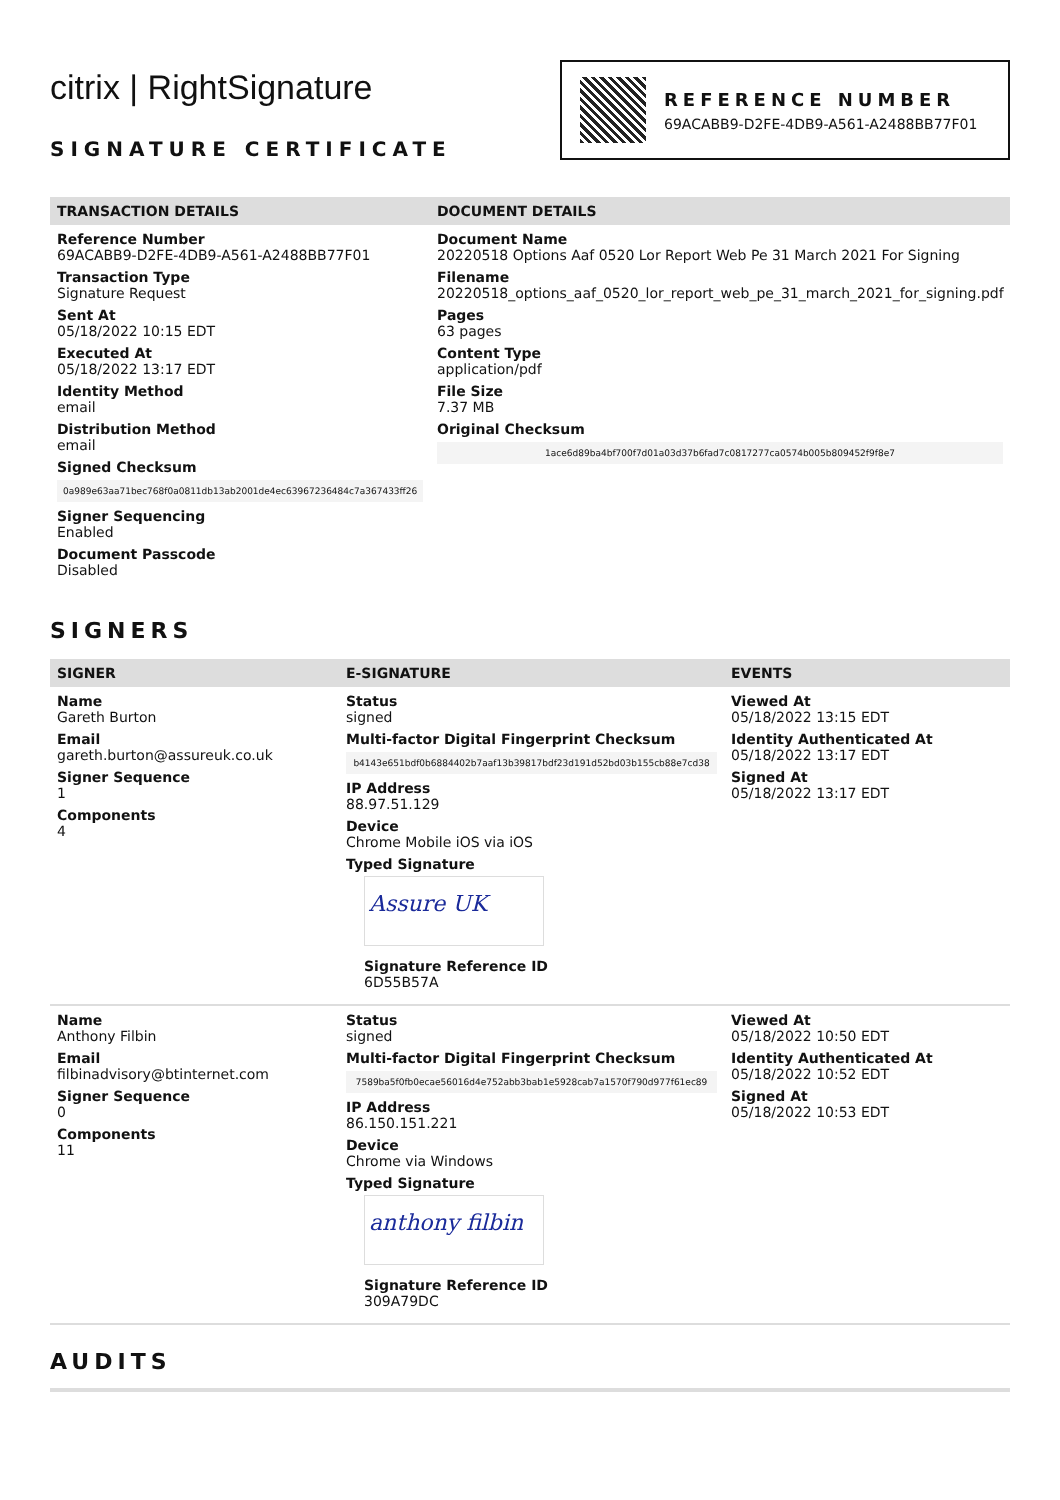citrix | RightSignature
SIGNATURE CERTIFICATE
REFERENCE NUMBER
69ACABB9-D2FE-4DB9-A561-A2488BB77F01
TRANSACTION DETAILS
Reference Number
69ACABB9-D2FE-4DB9-A561-A2488BB77F01
Transaction Type
Signature Request
Sent At
05/18/2022 10:15 EDT
Executed At
05/18/2022 13:17 EDT
Identity Method
email
Distribution Method
email
Signed Checksum
0a989e63aa71bec768f0a0811db13ab2001de4ec63967236484c7a367433ff26
Signer Sequencing
Enabled
Document Passcode
Disabled
DOCUMENT DETAILS
Document Name
20220518 Options Aaf 0520 Lor Report Web Pe 31 March 2021 For Signing
Filename
20220518_options_aaf_0520_lor_report_web_pe_31_march_2021_for_signing.pdf
Pages
63 pages
Content Type
application/pdf
File Size
7.37 MB
Original Checksum
1ace6d89ba4bf700f7d01a03d37b6fad7c0817277ca0574b005b809452f9f8e7
SIGNERS
SIGNER E-SIGNATURE EVENTS
Name
Gareth Burton
Email
gareth.burton@assureuk.co.uk
Signer Sequence
1
Components
4
Status
signed
Multi-factor Digital Fingerprint Checksum
b4143e651bdf0b6884402b7aaf13b39817bdf23d191d52bd03b155cb88e7cd38
IP Address
88.97.51.129
Device
Chrome Mobile iOS via iOS
Typed Signature
Assure UK
Signature Reference ID
6D55B57A
Viewed At
05/18/2022 13:15 EDT
Identity Authenticated At
05/18/2022 13:17 EDT
Signed At
05/18/2022 13:17 EDT
Name
Anthony Filbin
Email
filbinadvisory@btinternet.com
Signer Sequence
0
Components
11
Status
signed
Multi-factor Digital Fingerprint Checksum
7589ba5f0fb0ecae56016d4e752abb3bab1e5928cab7a1570f790d977f61ec89
IP Address
86.150.151.221
Device
Chrome via Windows
Typed Signature
anthony filbin
Signature Reference ID
309A79DC
Viewed At
05/18/2022 10:50 EDT
Identity Authenticated At
05/18/2022 10:52 EDT
Signed At
05/18/2022 10:53 EDT
AUDITS